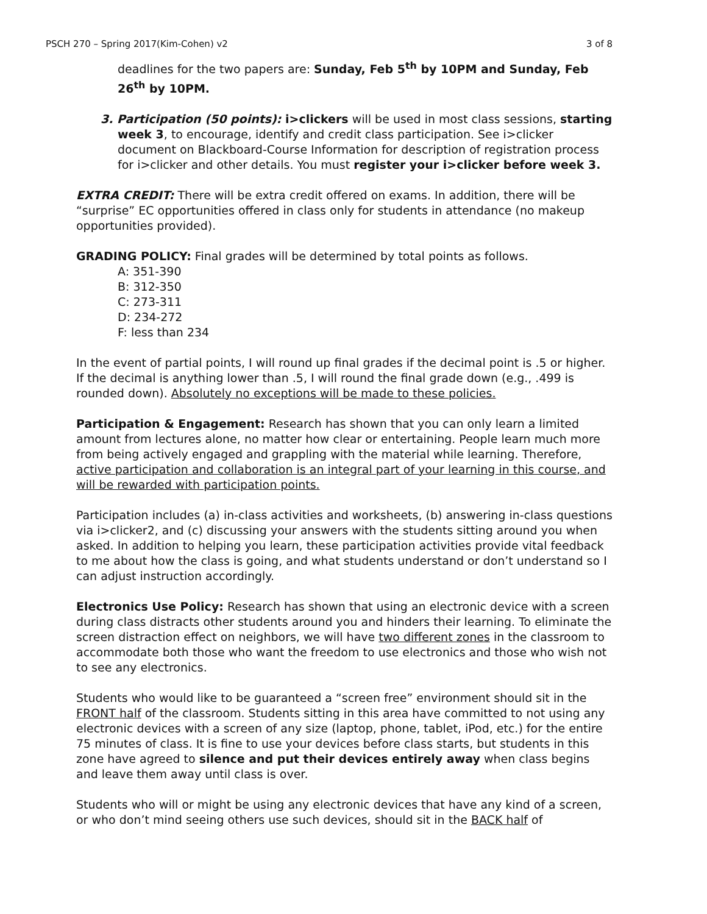PSCH 270 – Spring 2017(Kim-Cohen) v2 3 of 8
deadlines for the two papers are: Sunday, Feb 5<sup>th</sup> by 10PM and Sunday, Feb 26<sup>th</sup> by 10PM.
3. Participation (50 points): i>clickers will be used in most class sessions, starting week 3, to encourage, identify and credit class participation. See i>clicker document on Blackboard-Course Information for description of registration process for i>clicker and other details. You must register your i>clicker before week 3.
EXTRA CREDIT: There will be extra credit offered on exams. In addition, there will be “surprise” EC opportunities offered in class only for students in attendance (no makeup opportunities provided).
GRADING POLICY: Final grades will be determined by total points as follows.
A: 351-390
B: 312-350
C: 273-311
D: 234-272
F: less than 234
In the event of partial points, I will round up final grades if the decimal point is .5 or higher. If the decimal is anything lower than .5, I will round the final grade down (e.g., .499 is rounded down). Absolutely no exceptions will be made to these policies.
Participation & Engagement: Research has shown that you can only learn a limited amount from lectures alone, no matter how clear or entertaining. People learn much more from being actively engaged and grappling with the material while learning. Therefore, active participation and collaboration is an integral part of your learning in this course, and will be rewarded with participation points.
Participation includes (a) in-class activities and worksheets, (b) answering in-class questions via i>clicker2, and (c) discussing your answers with the students sitting around you when asked. In addition to helping you learn, these participation activities provide vital feedback to me about how the class is going, and what students understand or don’t understand so I can adjust instruction accordingly.
Electronics Use Policy: Research has shown that using an electronic device with a screen during class distracts other students around you and hinders their learning. To eliminate the screen distraction effect on neighbors, we will have two different zones in the classroom to accommodate both those who want the freedom to use electronics and those who wish not to see any electronics.
Students who would like to be guaranteed a “screen free” environment should sit in the FRONT half of the classroom. Students sitting in this area have committed to not using any electronic devices with a screen of any size (laptop, phone, tablet, iPod, etc.) for the entire 75 minutes of class. It is fine to use your devices before class starts, but students in this zone have agreed to silence and put their devices entirely away when class begins and leave them away until class is over.
Students who will or might be using any electronic devices that have any kind of a screen, or who don’t mind seeing others use such devices, should sit in the BACK half of